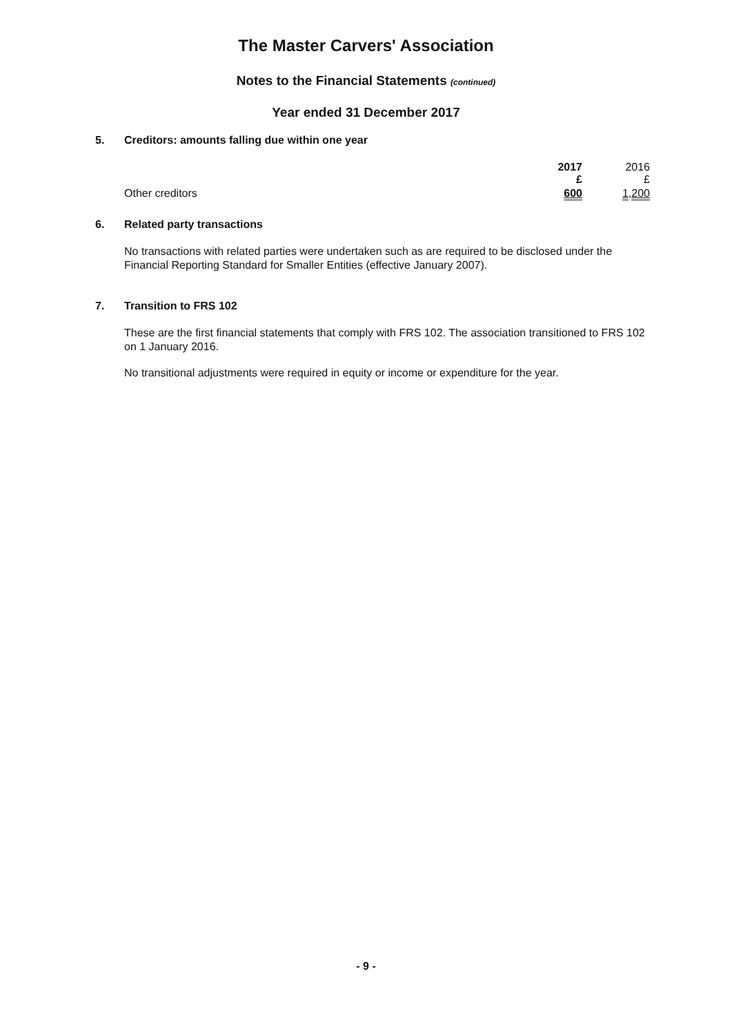The Master Carvers' Association
Notes to the Financial Statements (continued)
Year ended 31 December 2017
5. Creditors: amounts falling due within one year
| | 2017 £ | 2016 £ |
| --- | --- | --- |
| Other creditors | 600 | 1,200 |
6. Related party transactions
No transactions with related parties were undertaken such as are required to be disclosed under the Financial Reporting Standard for Smaller Entities (effective January 2007).
7. Transition to FRS 102
These are the first financial statements that comply with FRS 102. The association transitioned to FRS 102 on 1 January 2016.
No transitional adjustments were required in equity or income or expenditure for the year.
- 9 -